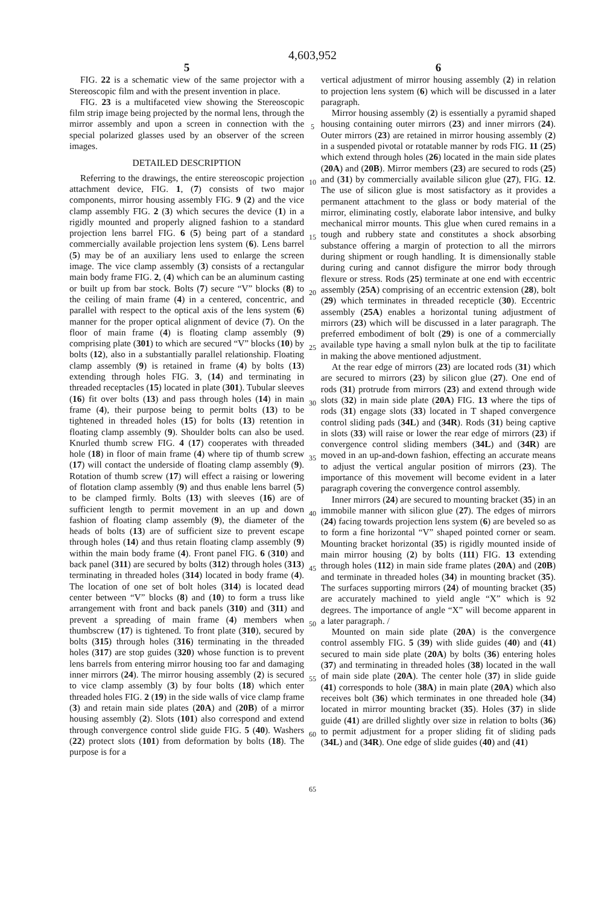4,603,952
5
FIG. 22 is a schematic view of the same projector with a Stereoscopic film and with the present invention in place.
FIG. 23 is a multifaceted view showing the Stereoscopic film strip image being projected by the normal lens, through the mirror assembly and upon a screen in connection with the special polarized glasses used by an observer of the screen images.
DETAILED DESCRIPTION
Referring to the drawings, the entire stereoscopic projection attachment device, FIG. 1, (7) consists of two major components, mirror housing assembly FIG. 9 (2) and the vice clamp assembly FIG. 2 (3) which secures the device (1) in a rigidly mounted and properly aligned fashion to a standard projection lens barrel FIG. 6 (5) being part of a standard commercially available projection lens system (6). Lens barrel (5) may be of an auxiliary lens used to enlarge the screen image. The vice clamp assembly (3) consists of a rectangular main body frame FIG. 2, (4) which can be an aluminum casting or built up from bar stock. Bolts (7) secure “V” blocks (8) to the ceiling of main frame (4) in a centered, concentric, and parallel with respect to the optical axis of the lens system (6) manner for the proper optical alignment of device (7). On the floor of main frame (4) is floating clamp assembly (9) comprising plate (301) to which are secured “V” blocks (10) by bolts (12), also in a substantially parallel relationship. Floating clamp assembly (9) is retained in frame (4) by bolts (13) extending through holes FIG. 3, (14) and terminating in threaded receptacles (15) located in plate (301). Tubular sleeves (16) fit over bolts (13) and pass through holes (14) in main frame (4), their purpose being to permit bolts (13) to be tightened in threaded holes (15) for bolts (13) retention in floating clamp assembly (9). Shoulder bolts can also be used. Knurled thumb screw FIG. 4 (17) cooperates with threaded hole (18) in floor of main frame (4) where tip of thumb screw (17) will contact the underside of floating clamp assembly (9). Rotation of thumb screw (17) will effect a raising or lowering of flotation clamp assembly (9) and thus enable lens barrel (5) to be clamped firmly. Bolts (13) with sleeves (16) are of sufficient length to permit movement in an up and down fashion of floating clamp assembly (9), the diameter of the heads of bolts (13) are of sufficient size to prevent escape through holes (14) and thus retain floating clamp assembly (9) within the main body frame (4). Front panel FIG. 6 (310) and back panel (311) are secured by bolts (312) through holes (313) terminating in threaded holes (314) located in body frame (4). The location of one set of bolt holes (314) is located dead center between “V” blocks (8) and (10) to form a truss like arrangement with front and back panels (310) and (311) and prevent a spreading of main frame (4) members when thumbscrew (17) is tightened. To front plate (310), secured by bolts (315) through holes (316) terminating in the threaded holes (317) are stop guides (320) whose function is to prevent lens barrels from entering mirror housing too far and damaging inner mirrors (24). The mirror housing assembly (2) is secured to vice clamp assembly (3) by four bolts (18) which enter threaded holes FIG. 2 (19) in the side walls of vice clamp frame (3) and retain main side plates (20A) and (20B) of a mirror housing assembly (2). Slots (101) also correspond and extend through convergence control slide guide FIG. 5 (40). Washers (22) protect slots (101) from deformation by bolts (18). The purpose is for a
5
10
15
20
25
30
35
40
45
50
55
60
65
6
vertical adjustment of mirror housing assembly (2) in relation to projection lens system (6) which will be discussed in a later paragraph.
Mirror housing assembly (2) is essentially a pyramid shaped housing containing outer mirrors (23) and inner mirrors (24). Outer mirrors (23) are retained in mirror housing assembly (2) in a suspended pivotal or rotatable manner by rods FIG. 11 (25) which extend through holes (26) located in the main side plates (20A) and (20B). Mirror members (23) are secured to rods (25) and (31) by commercially available silicon glue (27), FIG. 12. The use of silicon glue is most satisfactory as it provides a permanent attachment to the glass or body material of the mirror, eliminating costly, elaborate labor intensive, and bulky mechanical mirror mounts. This glue when cured remains in a tough and rubbery state and constitutes a shock absorbing substance offering a margin of protection to all the mirrors during shipment or rough handling. It is dimensionally stable during curing and cannot disfigure the mirror body through flexure or stress. Rods (25) terminate at one end with eccentric assembly (25A) comprising of an eccentric extension (28), bolt (29) which terminates in threaded recepticle (30). Eccentric assembly (25A) enables a horizontal tuning adjustment of mirrors (23) which will be discussed in a later paragraph. The preferred embodiment of bolt (29) is one of a commercially available type having a small nylon bulk at the tip to facilitate in making the above mentioned adjustment.
At the rear edge of mirrors (23) are located rods (31) which are secured to mirrors (23) by silicon glue (27). One end of rods (31) protrude from mirrors (23) and extend through wide slots (32) in main side plate (20A) FIG. 13 where the tips of rods (31) engage slots (33) located in T shaped convergence control sliding pads (34L) and (34R). Rods (31) being captive in slots (33) will raise or lower the rear edge of mirrors (23) if convergence control sliding members (34L) and (34R) are moved in an up-and-down fashion, effecting an accurate means to adjust the vertical angular position of mirrors (23). The importance of this movement will become evident in a later paragraph covering the convergence control assembly.
Inner mirrors (24) are secured to mounting bracket (35) in an immobile manner with silicon glue (27). The edges of mirrors (24) facing towards projection lens system (6) are beveled so as to form a fine horizontal “V” shaped pointed corner or seam. Mounting bracket horizontal (35) is rigidly mounted inside of main mirror housing (2) by bolts (111) FIG. 13 extending through holes (112) in main side frame plates (20A) and (20B) and terminate in threaded holes (34) in mounting bracket (35). The surfaces supporting mirrors (24) of mounting bracket (35) are accurately machined to yield angle “X” which is 92 degrees. The importance of angle “X” will become apparent in a later paragraph. /
Mounted on main side plate (20A) is the convergence control assembly FIG. 5 (39) with slide guides (40) and (41) secured to main side plate (20A) by bolts (36) entering holes (37) and terminating in threaded holes (38) located in the wall of main side plate (20A). The center hole (37) in slide guide (41) corresponds to hole (38A) in main plate (20A) which also receives bolt (36) which terminates in one threaded hole (34) located in mirror mounting bracket (35). Holes (37) in slide guide (41) are drilled slightly over size in relation to bolts (36) to permit adjustment for a proper sliding fit of sliding pads (34L) and (34R). One edge of slide guides (40) and (41)